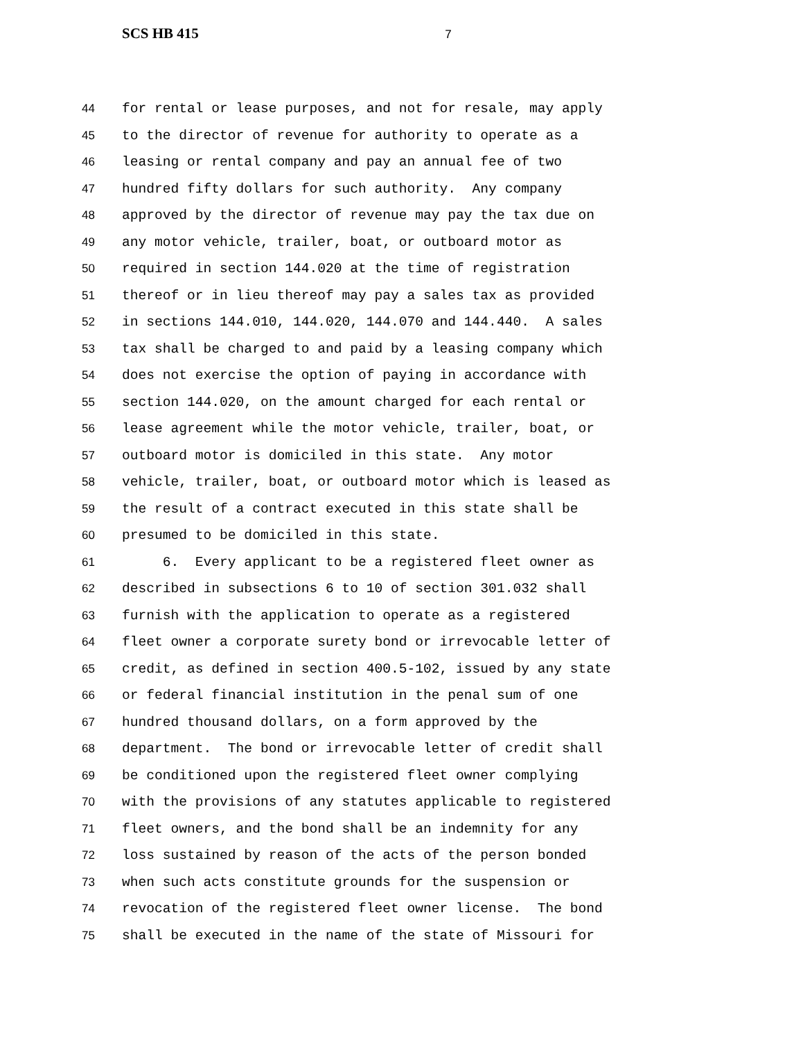SCS HB 415 7
44 for rental or lease purposes, and not for resale, may apply
45 to the director of revenue for authority to operate as a
46 leasing or rental company and pay an annual fee of two
47 hundred fifty dollars for such authority. Any company
48 approved by the director of revenue may pay the tax due on
49 any motor vehicle, trailer, boat, or outboard motor as
50 required in section 144.020 at the time of registration
51 thereof or in lieu thereof may pay a sales tax as provided
52 in sections 144.010, 144.020, 144.070 and 144.440. A sales
53 tax shall be charged to and paid by a leasing company which
54 does not exercise the option of paying in accordance with
55 section 144.020, on the amount charged for each rental or
56 lease agreement while the motor vehicle, trailer, boat, or
57 outboard motor is domiciled in this state. Any motor
58 vehicle, trailer, boat, or outboard motor which is leased as
59 the result of a contract executed in this state shall be
60 presumed to be domiciled in this state.
61 6. Every applicant to be a registered fleet owner as
62 described in subsections 6 to 10 of section 301.032 shall
63 furnish with the application to operate as a registered
64 fleet owner a corporate surety bond or irrevocable letter of
65 credit, as defined in section 400.5-102, issued by any state
66 or federal financial institution in the penal sum of one
67 hundred thousand dollars, on a form approved by the
68 department. The bond or irrevocable letter of credit shall
69 be conditioned upon the registered fleet owner complying
70 with the provisions of any statutes applicable to registered
71 fleet owners, and the bond shall be an indemnity for any
72 loss sustained by reason of the acts of the person bonded
73 when such acts constitute grounds for the suspension or
74 revocation of the registered fleet owner license. The bond
75 shall be executed in the name of the state of Missouri for